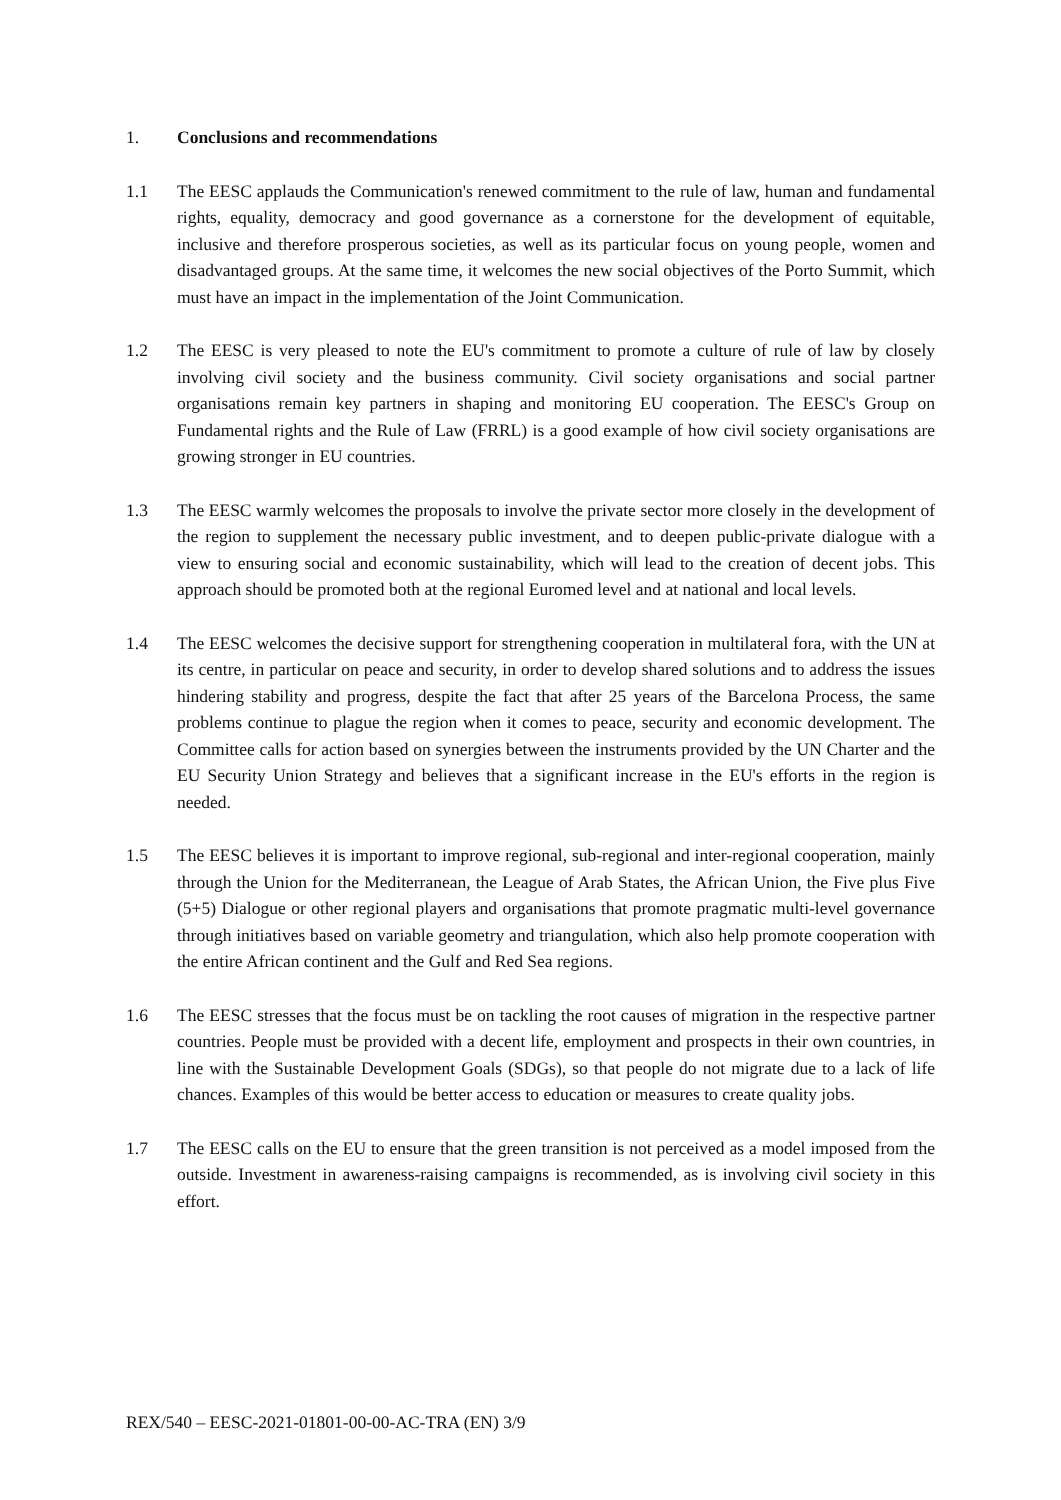1. Conclusions and recommendations
1.1 The EESC applauds the Communication's renewed commitment to the rule of law, human and fundamental rights, equality, democracy and good governance as a cornerstone for the development of equitable, inclusive and therefore prosperous societies, as well as its particular focus on young people, women and disadvantaged groups. At the same time, it welcomes the new social objectives of the Porto Summit, which must have an impact in the implementation of the Joint Communication.
1.2 The EESC is very pleased to note the EU's commitment to promote a culture of rule of law by closely involving civil society and the business community. Civil society organisations and social partner organisations remain key partners in shaping and monitoring EU cooperation. The EESC's Group on Fundamental rights and the Rule of Law (FRRL) is a good example of how civil society organisations are growing stronger in EU countries.
1.3 The EESC warmly welcomes the proposals to involve the private sector more closely in the development of the region to supplement the necessary public investment, and to deepen public-private dialogue with a view to ensuring social and economic sustainability, which will lead to the creation of decent jobs. This approach should be promoted both at the regional Euromed level and at national and local levels.
1.4 The EESC welcomes the decisive support for strengthening cooperation in multilateral fora, with the UN at its centre, in particular on peace and security, in order to develop shared solutions and to address the issues hindering stability and progress, despite the fact that after 25 years of the Barcelona Process, the same problems continue to plague the region when it comes to peace, security and economic development. The Committee calls for action based on synergies between the instruments provided by the UN Charter and the EU Security Union Strategy and believes that a significant increase in the EU's efforts in the region is needed.
1.5 The EESC believes it is important to improve regional, sub-regional and inter-regional cooperation, mainly through the Union for the Mediterranean, the League of Arab States, the African Union, the Five plus Five (5+5) Dialogue or other regional players and organisations that promote pragmatic multi-level governance through initiatives based on variable geometry and triangulation, which also help promote cooperation with the entire African continent and the Gulf and Red Sea regions.
1.6 The EESC stresses that the focus must be on tackling the root causes of migration in the respective partner countries. People must be provided with a decent life, employment and prospects in their own countries, in line with the Sustainable Development Goals (SDGs), so that people do not migrate due to a lack of life chances. Examples of this would be better access to education or measures to create quality jobs.
1.7 The EESC calls on the EU to ensure that the green transition is not perceived as a model imposed from the outside. Investment in awareness-raising campaigns is recommended, as is involving civil society in this effort.
REX/540 – EESC-2021-01801-00-00-AC-TRA (EN) 3/9